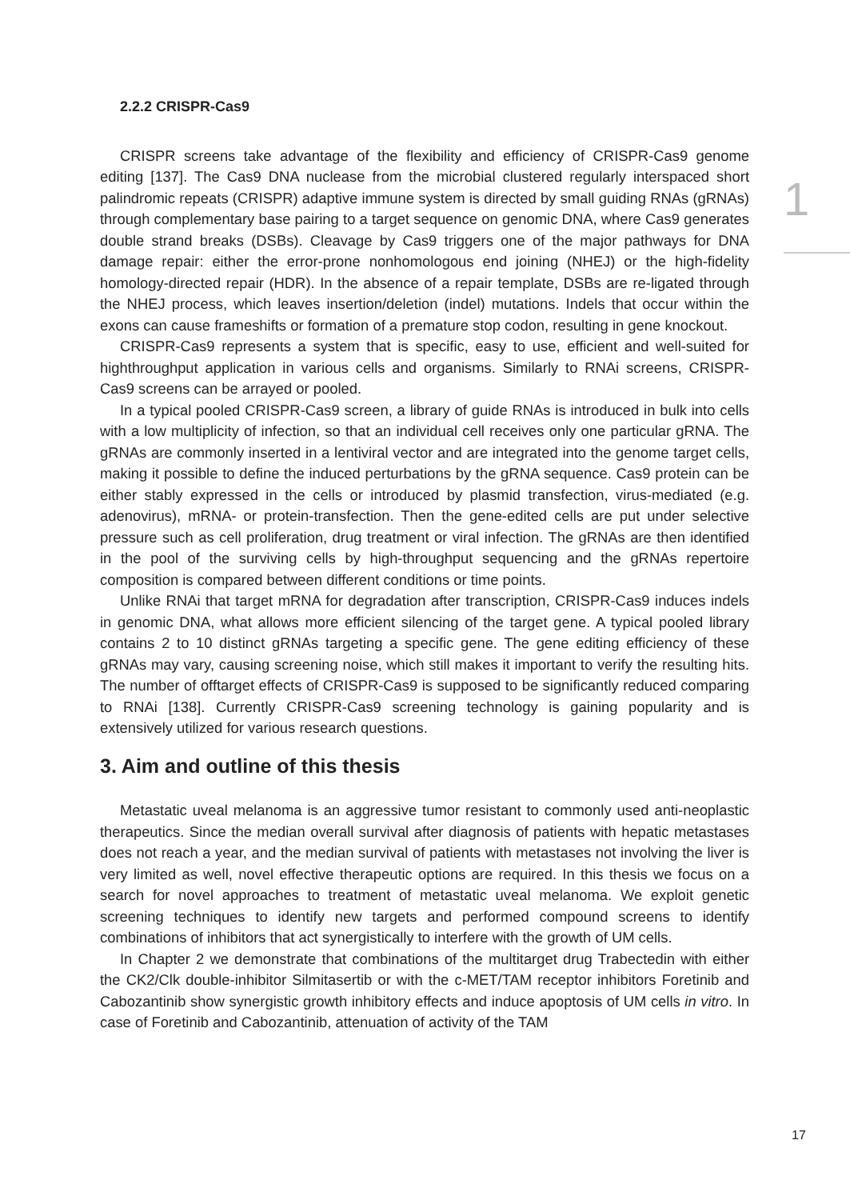2.2.2 CRISPR-Cas9
CRISPR screens take advantage of the flexibility and efficiency of CRISPR-Cas9 genome editing [137]. The Cas9 DNA nuclease from the microbial clustered regularly interspaced short palindromic repeats (CRISPR) adaptive immune system is directed by small guiding RNAs (gRNAs) through complementary base pairing to a target sequence on genomic DNA, where Cas9 generates double strand breaks (DSBs). Cleavage by Cas9 triggers one of the major pathways for DNA damage repair: either the error-prone nonhomologous end joining (NHEJ) or the high-fidelity homology-directed repair (HDR). In the absence of a repair template, DSBs are re-ligated through the NHEJ process, which leaves insertion/deletion (indel) mutations. Indels that occur within the exons can cause frameshifts or formation of a premature stop codon, resulting in gene knockout.
CRISPR-Cas9 represents a system that is specific, easy to use, efficient and well-suited for highthroughput application in various cells and organisms. Similarly to RNAi screens, CRISPR-Cas9 screens can be arrayed or pooled.
In a typical pooled CRISPR-Cas9 screen, a library of guide RNAs is introduced in bulk into cells with a low multiplicity of infection, so that an individual cell receives only one particular gRNA. The gRNAs are commonly inserted in a lentiviral vector and are integrated into the genome target cells, making it possible to define the induced perturbations by the gRNA sequence. Cas9 protein can be either stably expressed in the cells or introduced by plasmid transfection, virus-mediated (e.g. adenovirus), mRNA- or protein-transfection. Then the gene-edited cells are put under selective pressure such as cell proliferation, drug treatment or viral infection. The gRNAs are then identified in the pool of the surviving cells by high-throughput sequencing and the gRNAs repertoire composition is compared between different conditions or time points.
Unlike RNAi that target mRNA for degradation after transcription, CRISPR-Cas9 induces indels in genomic DNA, what allows more efficient silencing of the target gene. A typical pooled library contains 2 to 10 distinct gRNAs targeting a specific gene. The gene editing efficiency of these gRNAs may vary, causing screening noise, which still makes it important to verify the resulting hits. The number of offtarget effects of CRISPR-Cas9 is supposed to be significantly reduced comparing to RNAi [138]. Currently CRISPR-Cas9 screening technology is gaining popularity and is extensively utilized for various research questions.
3. Aim and outline of this thesis
Metastatic uveal melanoma is an aggressive tumor resistant to commonly used anti-neoplastic therapeutics. Since the median overall survival after diagnosis of patients with hepatic metastases does not reach a year, and the median survival of patients with metastases not involving the liver is very limited as well, novel effective therapeutic options are required. In this thesis we focus on a search for novel approaches to treatment of metastatic uveal melanoma. We exploit genetic screening techniques to identify new targets and performed compound screens to identify combinations of inhibitors that act synergistically to interfere with the growth of UM cells.
In Chapter 2 we demonstrate that combinations of the multitarget drug Trabectedin with either the CK2/Clk double-inhibitor Silmitasertib or with the c-MET/TAM receptor inhibitors Foretinib and Cabozantinib show synergistic growth inhibitory effects and induce apoptosis of UM cells in vitro. In case of Foretinib and Cabozantinib, attenuation of activity of the TAM
1
17